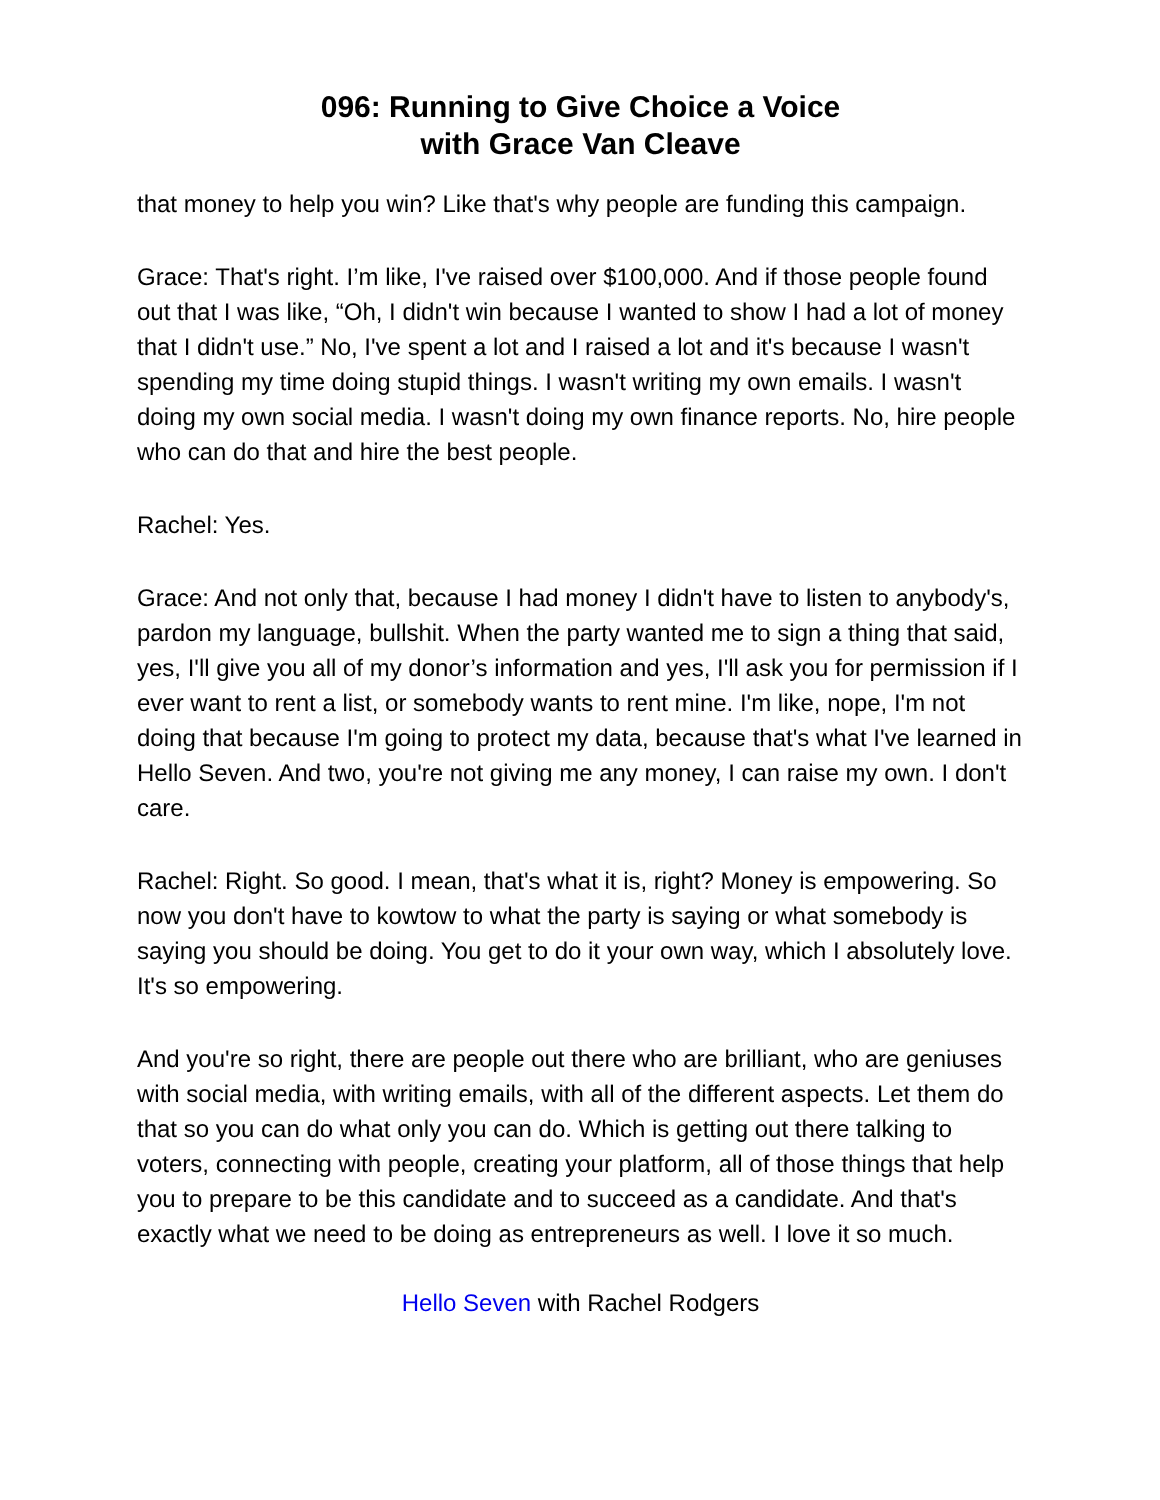096: Running to Give Choice a Voice
with Grace Van Cleave
that money to help you win? Like that's why people are funding this campaign.
Grace: That's right. I’m like, I've raised over $100,000. And if those people found out that I was like, “Oh, I didn't win because I wanted to show I had a lot of money that I didn't use.” No, I've spent a lot and I raised a lot and it's because I wasn't spending my time doing stupid things. I wasn't writing my own emails. I wasn't doing my own social media. I wasn't doing my own finance reports. No, hire people who can do that and hire the best people.
Rachel: Yes.
Grace: And not only that, because I had money I didn't have to listen to anybody's, pardon my language, bullshit. When the party wanted me to sign a thing that said, yes, I'll give you all of my donor’s information and yes, I'll ask you for permission if I ever want to rent a list, or somebody wants to rent mine. I'm like, nope, I'm not doing that because I'm going to protect my data, because that's what I've learned in Hello Seven. And two, you're not giving me any money, I can raise my own. I don't care.
Rachel: Right. So good. I mean, that's what it is, right? Money is empowering. So now you don't have to kowtow to what the party is saying or what somebody is saying you should be doing. You get to do it your own way, which I absolutely love. It's so empowering.
And you're so right, there are people out there who are brilliant, who are geniuses with social media, with writing emails, with all of the different aspects. Let them do that so you can do what only you can do. Which is getting out there talking to voters, connecting with people, creating your platform, all of those things that help you to prepare to be this candidate and to succeed as a candidate. And that's exactly what we need to be doing as entrepreneurs as well. I love it so much.
Hello Seven with Rachel Rodgers